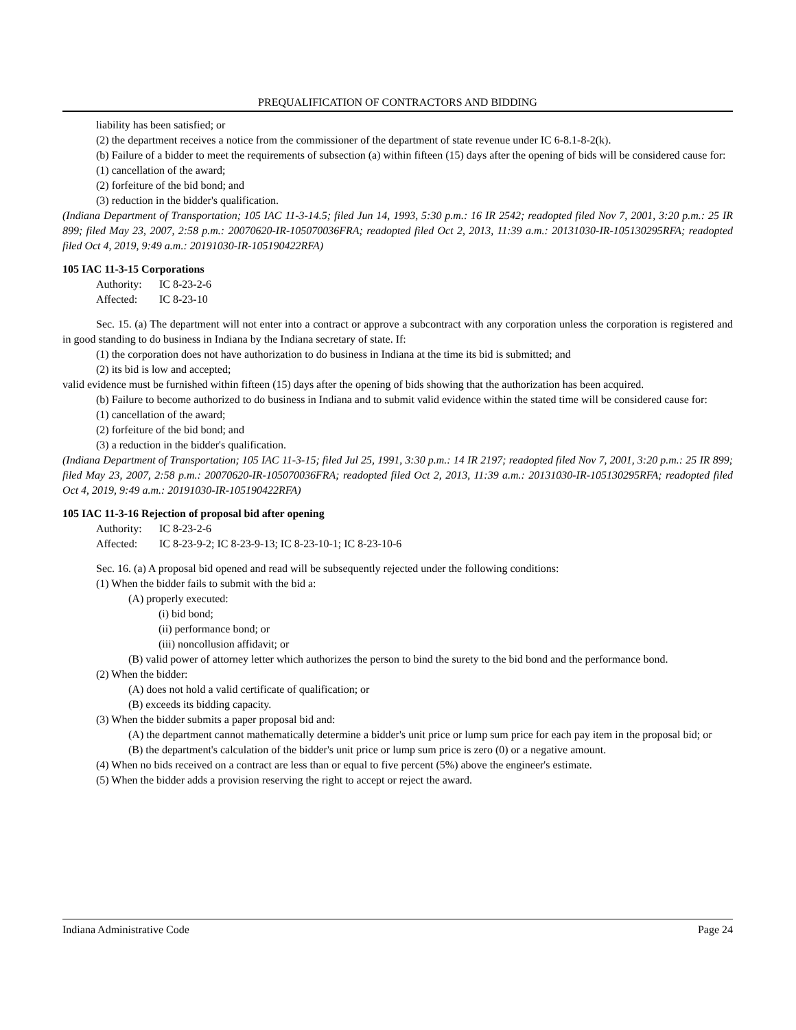PREQUALIFICATION OF CONTRACTORS AND BIDDING
liability has been satisfied; or
(2) the department receives a notice from the commissioner of the department of state revenue under IC 6-8.1-8-2(k).
(b) Failure of a bidder to meet the requirements of subsection (a) within fifteen (15) days after the opening of bids will be considered cause for:
(1) cancellation of the award;
(2) forfeiture of the bid bond; and
(3) reduction in the bidder's qualification.
(Indiana Department of Transportation; 105 IAC 11-3-14.5; filed Jun 14, 1993, 5:30 p.m.: 16 IR 2542; readopted filed Nov 7, 2001, 3:20 p.m.: 25 IR 899; filed May 23, 2007, 2:58 p.m.: 20070620-IR-105070036FRA; readopted filed Oct 2, 2013, 11:39 a.m.: 20131030-IR-105130295RFA; readopted filed Oct 4, 2019, 9:49 a.m.: 20191030-IR-105190422RFA)
105 IAC 11-3-15 Corporations
Authority: IC 8-23-2-6
Affected: IC 8-23-10
Sec. 15. (a) The department will not enter into a contract or approve a subcontract with any corporation unless the corporation is registered and in good standing to do business in Indiana by the Indiana secretary of state. If:
(1) the corporation does not have authorization to do business in Indiana at the time its bid is submitted; and
(2) its bid is low and accepted;
valid evidence must be furnished within fifteen (15) days after the opening of bids showing that the authorization has been acquired.
(b) Failure to become authorized to do business in Indiana and to submit valid evidence within the stated time will be considered cause for:
(1) cancellation of the award;
(2) forfeiture of the bid bond; and
(3) a reduction in the bidder's qualification.
(Indiana Department of Transportation; 105 IAC 11-3-15; filed Jul 25, 1991, 3:30 p.m.: 14 IR 2197; readopted filed Nov 7, 2001, 3:20 p.m.: 25 IR 899; filed May 23, 2007, 2:58 p.m.: 20070620-IR-105070036FRA; readopted filed Oct 2, 2013, 11:39 a.m.: 20131030-IR-105130295RFA; readopted filed Oct 4, 2019, 9:49 a.m.: 20191030-IR-105190422RFA)
105 IAC 11-3-16 Rejection of proposal bid after opening
Authority: IC 8-23-2-6
Affected: IC 8-23-9-2; IC 8-23-9-13; IC 8-23-10-1; IC 8-23-10-6
Sec. 16. (a) A proposal bid opened and read will be subsequently rejected under the following conditions:
(1) When the bidder fails to submit with the bid a:
(A) properly executed:
(i) bid bond;
(ii) performance bond; or
(iii) noncollusion affidavit; or
(B) valid power of attorney letter which authorizes the person to bind the surety to the bid bond and the performance bond.
(2) When the bidder:
(A) does not hold a valid certificate of qualification; or
(B) exceeds its bidding capacity.
(3) When the bidder submits a paper proposal bid and:
(A) the department cannot mathematically determine a bidder's unit price or lump sum price for each pay item in the proposal bid; or
(B) the department's calculation of the bidder's unit price or lump sum price is zero (0) or a negative amount.
(4) When no bids received on a contract are less than or equal to five percent (5%) above the engineer's estimate.
(5) When the bidder adds a provision reserving the right to accept or reject the award.
Indiana Administrative Code Page 24